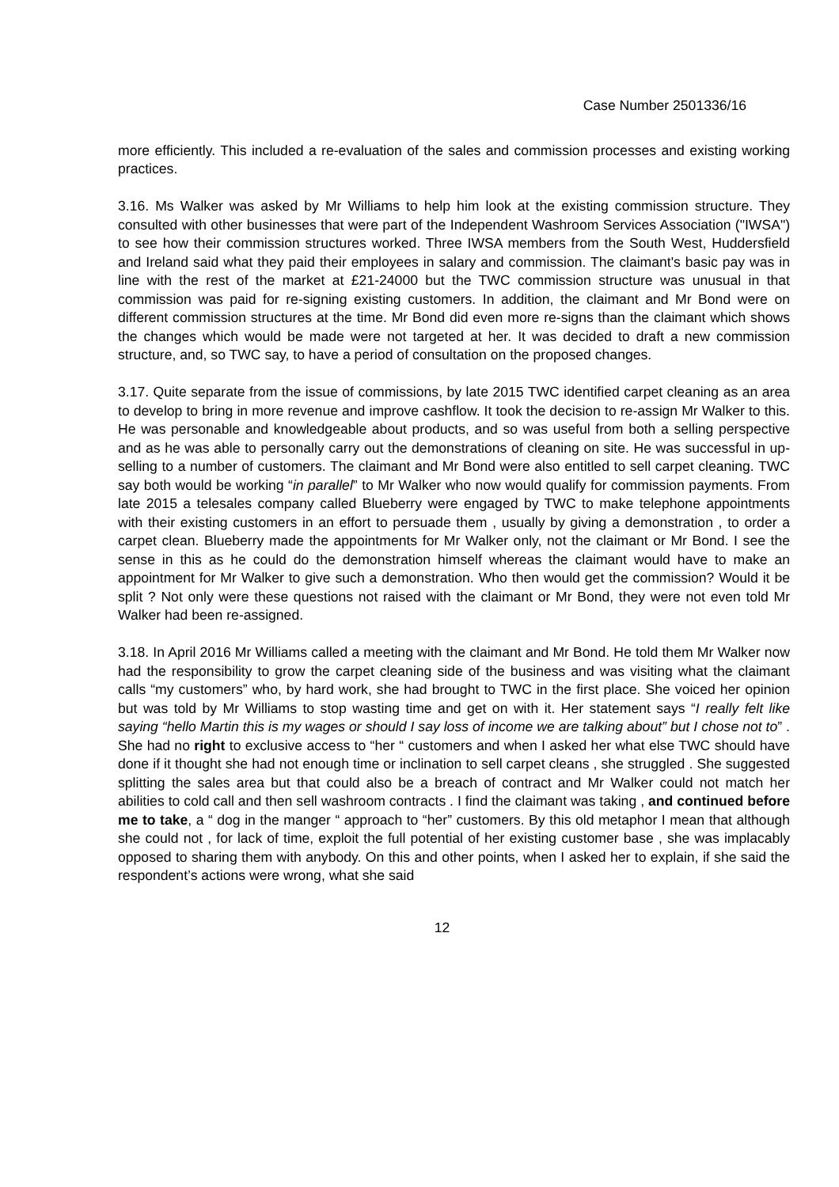Case Number 2501336/16
more efficiently. This included a re-evaluation of the sales and commission processes and existing working practices.
3.16. Ms Walker was asked by Mr Williams to help him look at the existing commission structure. They consulted with other businesses that were part of the Independent Washroom Services Association ("IWSA") to see how their commission structures worked. Three IWSA members from the South West, Huddersfield and Ireland said what they paid their employees in salary and commission. The claimant's basic pay was in line with the rest of the market at £21-24000 but the TWC commission structure was unusual in that commission was paid for re-signing existing customers. In addition, the claimant and Mr Bond were on different commission structures at the time. Mr Bond did even more re-signs than the claimant which shows the changes which would be made were not targeted at her. It was decided to draft a new commission structure, and, so TWC say, to have a period of consultation on the proposed changes.
3.17. Quite separate from the issue of commissions, by late 2015 TWC identified carpet cleaning as an area to develop to bring in more revenue and improve cashflow. It took the decision to re-assign Mr Walker to this. He was personable and knowledgeable about products, and so was useful from both a selling perspective and as he was able to personally carry out the demonstrations of cleaning on site. He was successful in up-selling to a number of customers. The claimant and Mr Bond were also entitled to sell carpet cleaning. TWC say both would be working “in parallel” to Mr Walker who now would qualify for commission payments. From late 2015 a telesales company called Blueberry were engaged by TWC to make telephone appointments with their existing customers in an effort to persuade them , usually by giving a demonstration , to order a carpet clean. Blueberry made the appointments for Mr Walker only, not the claimant or Mr Bond. I see the sense in this as he could do the demonstration himself whereas the claimant would have to make an appointment for Mr Walker to give such a demonstration. Who then would get the commission? Would it be split ? Not only were these questions not raised with the claimant or Mr Bond, they were not even told Mr Walker had been re-assigned.
3.18. In April 2016 Mr Williams called a meeting with the claimant and Mr Bond. He told them Mr Walker now had the responsibility to grow the carpet cleaning side of the business and was visiting what the claimant calls “my customers” who, by hard work, she had brought to TWC in the first place. She voiced her opinion but was told by Mr Williams to stop wasting time and get on with it. Her statement says “I really felt like saying “hello Martin this is my wages or should I say loss of income we are talking about” but I chose not to” . She had no right to exclusive access to “her “ customers and when I asked her what else TWC should have done if it thought she had not enough time or inclination to sell carpet cleans , she struggled . She suggested splitting the sales area but that could also be a breach of contract and Mr Walker could not match her abilities to cold call and then sell washroom contracts . I find the claimant was taking , and continued before me to take, a “ dog in the manger “ approach to “her” customers. By this old metaphor I mean that although she could not , for lack of time, exploit the full potential of her existing customer base , she was implacably opposed to sharing them with anybody. On this and other points, when I asked her to explain, if she said the respondent’s actions were wrong, what she said
12